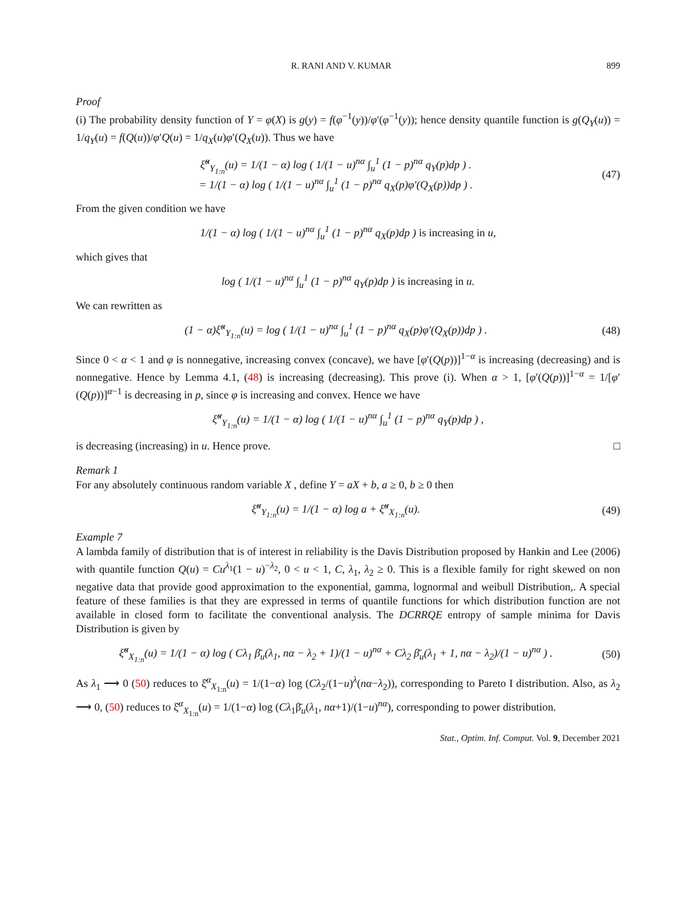R. RANI AND V. KUMAR 899
Proof
(i) The probability density function of Y = φ(X) is g(y) = f(φ<sup>−1</sup>(y))/φ′(φ<sup>−1</sup>(y)); hence density quantile function is g(Q<sub>Y</sub>(u)) = 1/q<sub>Y</sub>(u) = f(Q(u))/φ′Q(u) = 1/q<sub>X</sub>(u)φ′(Q<sub>X</sub>(u)). Thus we have
ξ̆<sup>α</sup><sub>Y<sub>1:n</sub></sub>(u) = 1/(1 − α) log ( 1/(1 − u)<sup>nα</sup> ∫<sub>u</sub><sup>1</sup> (1 − p)<sup>nα</sup> q<sub>Y</sub>(p)dp ) .
= 1/(1 − α) log ( 1/(1 − u)<sup>nα</sup> ∫<sub>u</sub><sup>1</sup> (1 − p)<sup>nα</sup> q<sub>X</sub>(p)φ′(Q<sub>X</sub>(p))dp ) .
(47)
From the given condition we have
1/(1 − α) log ( 1/(1 − u)<sup>nα</sup> ∫<sub>u</sub><sup>1</sup> (1 − p)<sup>nα</sup> q<sub>X</sub>(p)dp ) is increasing in u,
which gives that
log ( 1/(1 − u)<sup>nα</sup> ∫<sub>u</sub><sup>1</sup> (1 − p)<sup>nα</sup> q<sub>Y</sub>(p)dp ) is increasing in u.
We can rewritten as
(1 − α)ξ̆<sup>α</sup><sub>Y<sub>1:n</sub></sub>(u) = log ( 1/(1 − u)<sup>nα</sup> ∫<sub>u</sub><sup>1</sup> (1 − p)<sup>nα</sup> q<sub>X</sub>(p)φ′(Q<sub>X</sub>(p))dp ) .
(48)
Since 0 < α < 1 and φ is nonnegative, increasing convex (concave), we have [φ′(Q(p))]<sup>1−α</sup> is increasing (decreasing) and is nonnegative. Hence by Lemma 4.1, (48) is increasing (decreasing). This prove (i). When α > 1, [φ′(Q(p))]<sup>1−α</sup> = 1/[φ′(Q(p))]<sup>α−1</sup> is decreasing in p, since φ is increasing and convex. Hence we have
ξ̆<sup>α</sup><sub>Y<sub>1:n</sub></sub>(u) = 1/(1 − α) log ( 1/(1 − u)<sup>nα</sup> ∫<sub>u</sub><sup>1</sup> (1 − p)<sup>nα</sup> q<sub>Y</sub>(p)dp ) ,
is decreasing (increasing) in u. Hence prove. □
Remark 1
For any absolutely continuous random variable X , define Y = aX + b, a ≥ 0, b ≥ 0 then
ξ̆<sup>α</sup><sub>Y<sub>1:n</sub></sub>(u) = 1/(1 − α) log a + ξ̆<sup>α</sup><sub>X<sub>1:n</sub></sub>(u).
(49)
Example 7
A lambda family of distribution that is of interest in reliability is the Davis Distribution proposed by Hankin and Lee (2006) with quantile function Q(u) = Cu<sup>λ<sub>1</sub></sup>(1 − u)<sup>−λ<sub>2</sub></sup>, 0 < u < 1, C, λ<sub>1</sub>, λ<sub>2</sub> ≥ 0. This is a flexible family for right skewed on non negative data that provide good approximation to the exponential, gamma, lognormal and weibull Distribution,. A special feature of these families is that they are expressed in terms of quantile functions for which distribution function are not available in closed form to facilitate the conventional analysis. The DCRRQE entropy of sample minima for Davis Distribution is given by
ξ̆<sup>α</sup><sub>X<sub>1:n</sub></sub>(u) = 1/(1 − α) log ( Cλ<sub>1</sub> β̄<sub>u</sub>(λ<sub>1</sub>, nα − λ<sub>2</sub> + 1)/(1 − u)<sup>nα</sup> + Cλ<sub>2</sub> β̄<sub>u</sub>(λ<sub>1</sub> + 1, nα − λ<sub>2</sub>)/(1 − u)<sup>nα</sup> ) .
(50)
As λ<sub>1</sub> ⟶ 0 (50) reduces to ξ̆<sup>α</sup><sub>X<sub>1:n</sub></sub>(u) = 1/(1−α) log (Cλ<sub>2</sub>/(1−u)<sup>λ</sup>(nα−λ<sub>2</sub>)), corresponding to Pareto I distribution. Also, as λ<sub>2</sub> ⟶ 0, (50) reduces to ξ̆<sup>α</sup><sub>X<sub>1:n</sub></sub>(u) = 1/(1−α) log (Cλ<sub>1</sub>β̄<sub>u</sub>(λ<sub>1</sub>, nα+1)/(1−u)<sup>nα</sup>), corresponding to power distribution.
Stat., Optim. Inf. Comput. Vol. 9, December 2021